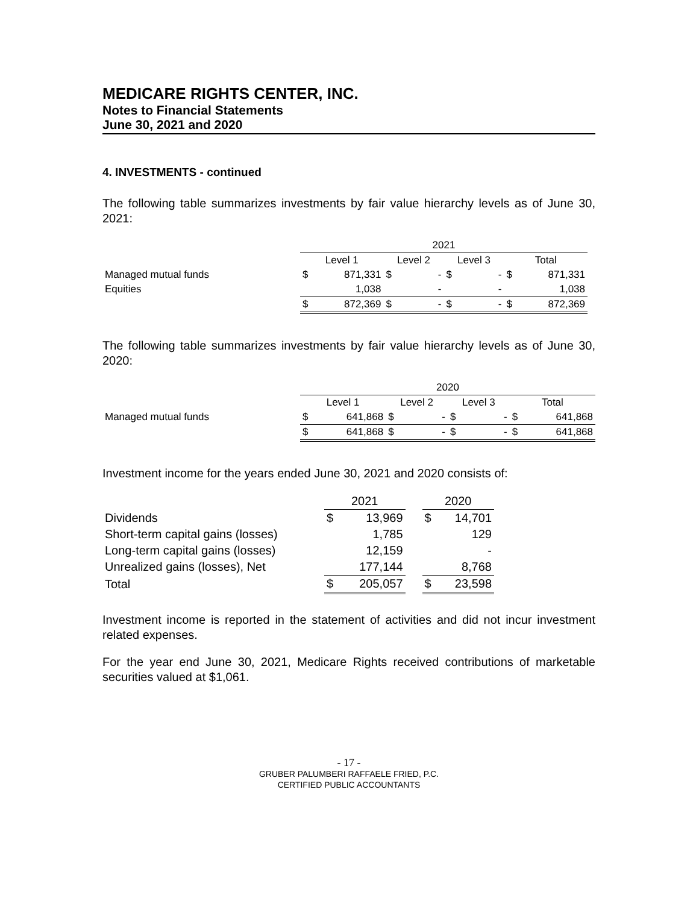MEDICARE RIGHTS CENTER, INC.
Notes to Financial Statements
June 30, 2021 and 2020
4. INVESTMENTS - continued
The following table summarizes investments by fair value hierarchy levels as of June 30, 2021:
| | 2021 | | | | | | | |
| --- | --- | --- | --- | --- | --- | --- | --- | --- |
| | Level 1 | | Level 2 | | Level 3 | | Total | |
| Managed mutual funds | $ | 871,331 | $ | - | $ | - | $ | 871,331 |
| Equities | | 1,038 | | - | | - | | 1,038 |
| | $ | 872,369 | $ | - | $ | - | $ | 872,369 |
The following table summarizes investments by fair value hierarchy levels as of June 30, 2020:
| | 2020 | | | | | | | |
| --- | --- | --- | --- | --- | --- | --- | --- | --- |
| | Level 1 | | Level 2 | | Level 3 | | Total | |
| Managed mutual funds | $ | 641,868 | $ | - | $ | - | $ | 641,868 |
| | $ | 641,868 | $ | - | $ | - | $ | 641,868 |
Investment income for the years ended June 30, 2021 and 2020 consists of:
| | 2021 | | | 2020 | |
| Dividends | $ | 13,969 | | $ | 14,701 |
| Short-term capital gains (losses) | | 1,785 | | | 129 |
| Long-term capital gains (losses) | | 12,159 | | | - |
| Unrealized gains (losses), Net | | 177,144 | | | 8,768 |
| Total | $ | 205,057 | | $ | 23,598 |
Investment income is reported in the statement of activities and did not incur investment related expenses.
For the year end June 30, 2021, Medicare Rights received contributions of marketable securities valued at $1,061.
- 17 -
GRUBER PALUMBERI RAFFAELE FRIED, P.C.
CERTIFIED PUBLIC ACCOUNTANTS